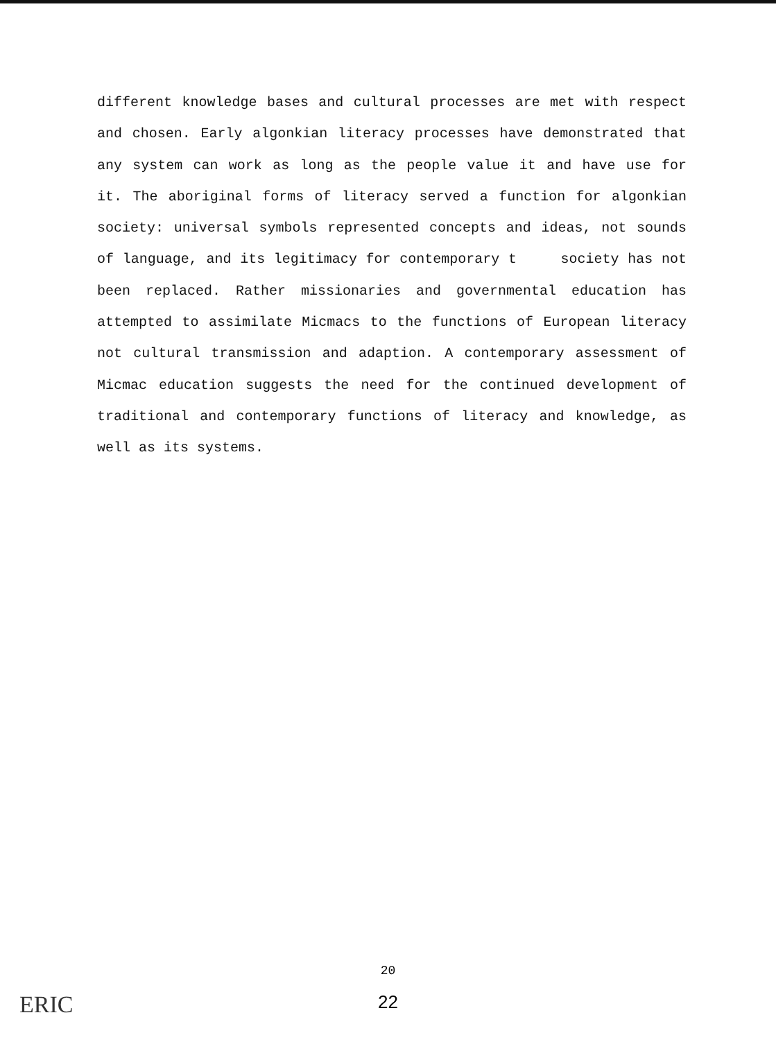different knowledge bases and cultural processes are met with respect and chosen. Early algonkian literacy processes have demonstrated that any system can work as long as the people value it and have use for it. The aboriginal forms of literacy served a function for algonkian society: universal symbols represented concepts and ideas, not sounds of language, and its legitimacy for contemporary t society has not been replaced. Rather missionaries and governmental education has attempted to assimilate Micmacs to the functions of European literacy not cultural transmission and adaption. A contemporary assessment of Micmac education suggests the need for the continued development of traditional and contemporary functions of literacy and knowledge, as well as its systems.
ERIC
20
22